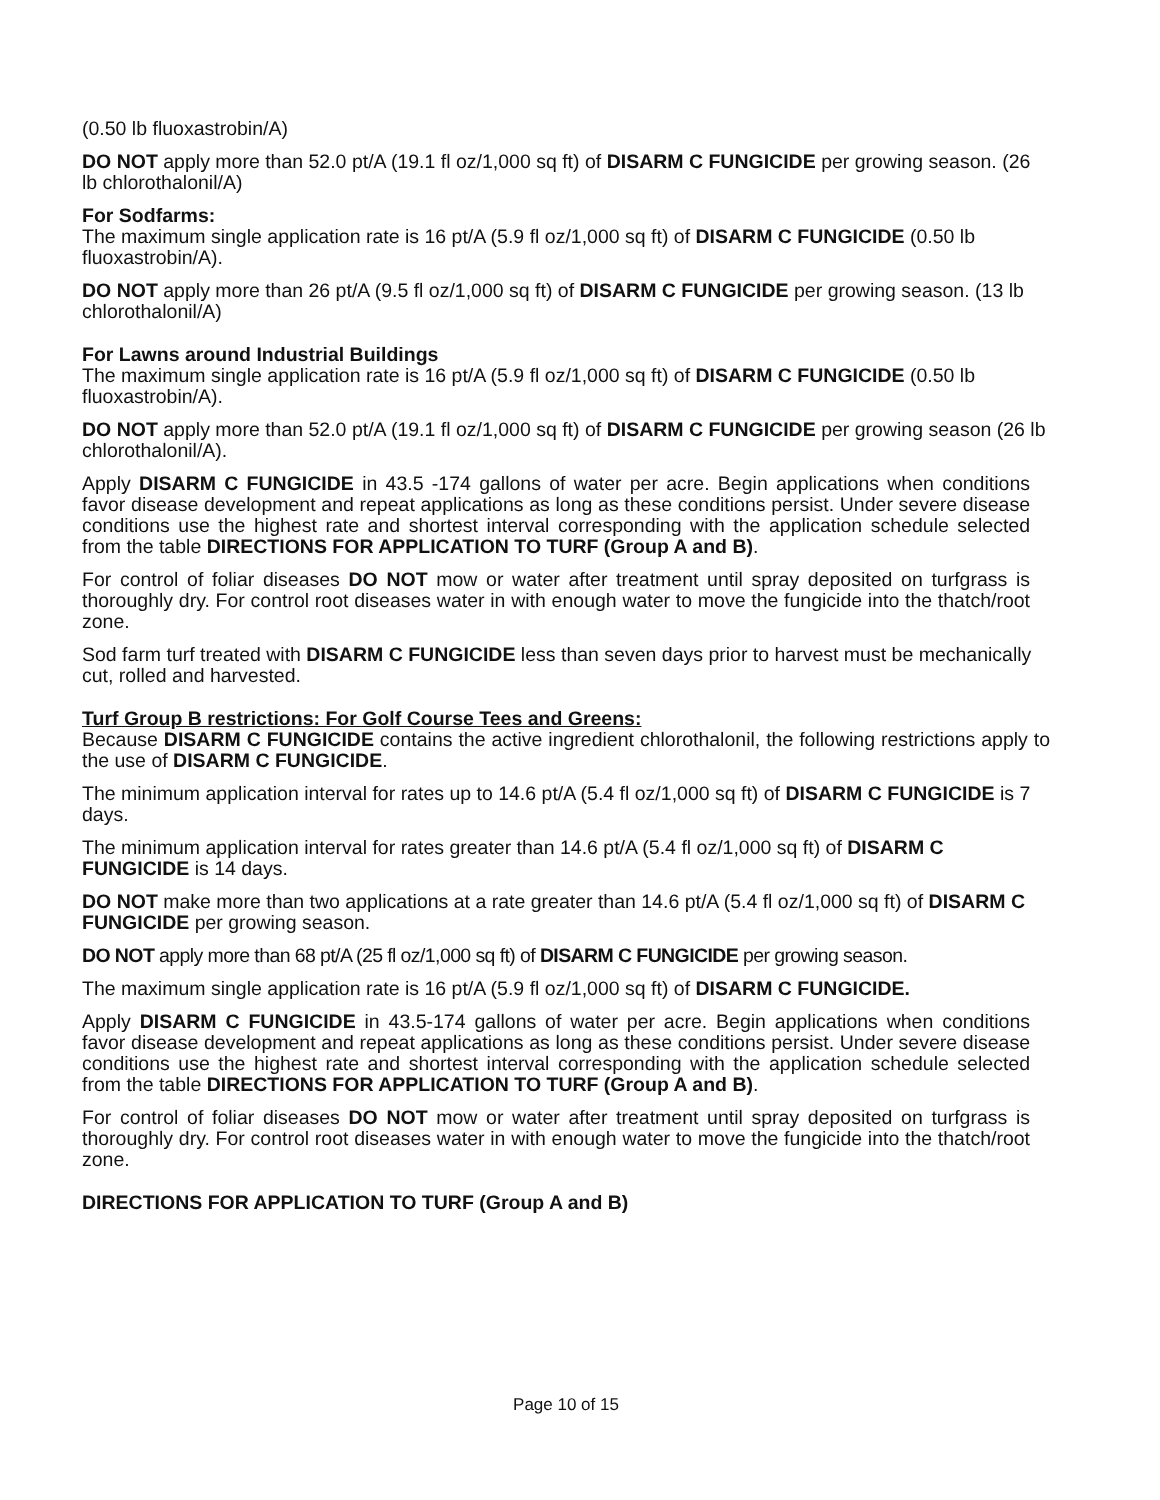(0.50 lb fluoxastrobin/A)
DO NOT apply more than 52.0 pt/A (19.1 fl oz/1,000 sq ft) of DISARM C FUNGICIDE per growing season. (26 lb chlorothalonil/A)
For Sodfarms:
The maximum single application rate is 16 pt/A (5.9 fl oz/1,000 sq ft) of DISARM C FUNGICIDE (0.50 lb fluoxastrobin/A).
DO NOT apply more than 26 pt/A (9.5 fl oz/1,000 sq ft) of DISARM C FUNGICIDE per growing season. (13 lb chlorothalonil/A)
For Lawns around Industrial Buildings
The maximum single application rate is 16 pt/A (5.9 fl oz/1,000 sq ft) of DISARM C FUNGICIDE (0.50 lb fluoxastrobin/A).
DO NOT apply more than 52.0 pt/A (19.1 fl oz/1,000 sq ft) of DISARM C FUNGICIDE per growing season (26 lb chlorothalonil/A).
Apply DISARM C FUNGICIDE in 43.5 -174 gallons of water per acre. Begin applications when conditions favor disease development and repeat applications as long as these conditions persist. Under severe disease conditions use the highest rate and shortest interval corresponding with the application schedule selected from the table DIRECTIONS FOR APPLICATION TO TURF (Group A and B).
For control of foliar diseases DO NOT mow or water after treatment until spray deposited on turfgrass is thoroughly dry. For control root diseases water in with enough water to move the fungicide into the thatch/root zone.
Sod farm turf treated with DISARM C FUNGICIDE less than seven days prior to harvest must be mechanically cut, rolled and harvested.
Turf Group B restrictions: For Golf Course Tees and Greens:
Because DISARM C FUNGICIDE contains the active ingredient chlorothalonil, the following restrictions apply to the use of DISARM C FUNGICIDE.
The minimum application interval for rates up to 14.6 pt/A (5.4 fl oz/1,000 sq ft) of DISARM C FUNGICIDE is 7 days.
The minimum application interval for rates greater than 14.6 pt/A (5.4 fl oz/1,000 sq ft) of DISARM C FUNGICIDE is 14 days.
DO NOT make more than two applications at a rate greater than 14.6 pt/A (5.4 fl oz/1,000 sq ft) of DISARM C FUNGICIDE per growing season.
DO NOT apply more than 68 pt/A (25 fl oz/1,000 sq ft) of DISARM C FUNGICIDE per growing season.
The maximum single application rate is 16 pt/A (5.9 fl oz/1,000 sq ft) of DISARM C FUNGICIDE.
Apply DISARM C FUNGICIDE in 43.5-174 gallons of water per acre. Begin applications when conditions favor disease development and repeat applications as long as these conditions persist. Under severe disease conditions use the highest rate and shortest interval corresponding with the application schedule selected from the table DIRECTIONS FOR APPLICATION TO TURF (Group A and B).
For control of foliar diseases DO NOT mow or water after treatment until spray deposited on turfgrass is thoroughly dry. For control root diseases water in with enough water to move the fungicide into the thatch/root zone.
DIRECTIONS FOR APPLICATION TO TURF (Group A and B)
Page 10 of 15